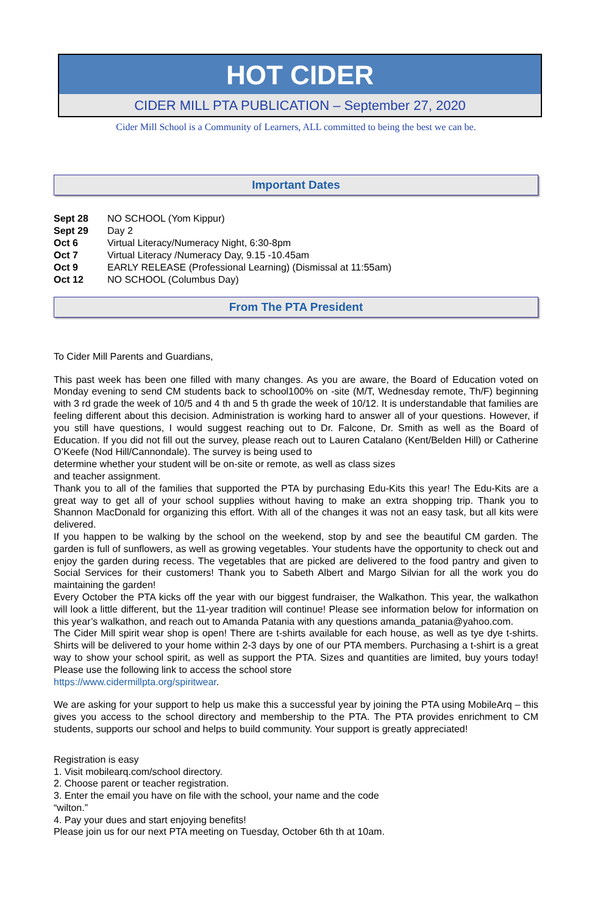HOT CIDER
CIDER MILL PTA PUBLICATION – September 27, 2020
Cider Mill School is a Community of Learners, ALL committed to being the best we can be.
Important Dates
| Sept 28 | NO SCHOOL (Yom Kippur) |
| Sept 29 | Day 2 |
| Oct 6 | Virtual Literacy/Numeracy Night, 6:30-8pm |
| Oct 7 | Virtual Literacy /Numeracy Day, 9.15 -10.45am |
| Oct 9 | EARLY RELEASE (Professional Learning) (Dismissal at 11:55am) |
| Oct 12 | NO SCHOOL (Columbus Day) |
From The PTA President
To Cider Mill Parents and Guardians,
This past week has been one filled with many changes. As you are aware, the Board of Education voted on Monday evening to send CM students back to school100% on -site (M/T, Wednesday remote, Th/F) beginning with 3 rd grade the week of 10/5 and 4 th and 5 th grade the week of 10/12. It is understandable that families are feeling different about this decision. Administration is working hard to answer all of your questions. However, if you still have questions, I would suggest reaching out to Dr. Falcone, Dr. Smith as well as the Board of Education. If you did not fill out the survey, please reach out to Lauren Catalano (Kent/Belden Hill) or Catherine O’Keefe (Nod Hill/Cannondale). The survey is being used to
determine whether your student will be on-site or remote, as well as class sizes
and teacher assignment.
Thank you to all of the families that supported the PTA by purchasing Edu-Kits this year! The Edu-Kits are a great way to get all of your school supplies without having to make an extra shopping trip. Thank you to Shannon MacDonald for organizing this effort. With all of the changes it was not an easy task, but all kits were delivered.
If you happen to be walking by the school on the weekend, stop by and see the beautiful CM garden. The garden is full of sunflowers, as well as growing vegetables. Your students have the opportunity to check out and enjoy the garden during recess. The vegetables that are picked are delivered to the food pantry and given to Social Services for their customers! Thank you to Sabeth Albert and Margo Silvian for all the work you do maintaining the garden!
Every October the PTA kicks off the year with our biggest fundraiser, the Walkathon. This year, the walkathon will look a little different, but the 11-year tradition will continue! Please see information below for information on this year’s walkathon, and reach out to Amanda Patania with any questions amanda_patania@yahoo.com.
The Cider Mill spirit wear shop is open! There are t-shirts available for each house, as well as tye dye t-shirts. Shirts will be delivered to your home within 2-3 days by one of our PTA members. Purchasing a t-shirt is a great way to show your school spirit, as well as support the PTA. Sizes and quantities are limited, buy yours today! Please use the following link to access the school store
https://www.cidermillpta.org/spiritwear.
We are asking for your support to help us make this a successful year by joining the PTA using MobileArq – this gives you access to the school directory and membership to the PTA. The PTA provides enrichment to CM students, supports our school and helps to build community. Your support is greatly appreciated!
Registration is easy
1. Visit mobilearq.com/school directory.
2. Choose parent or teacher registration.
3. Enter the email you have on file with the school, your name and the code
“wilton.”
4. Pay your dues and start enjoying benefits!
Please join us for our next PTA meeting on Tuesday, October 6th th at 10am.